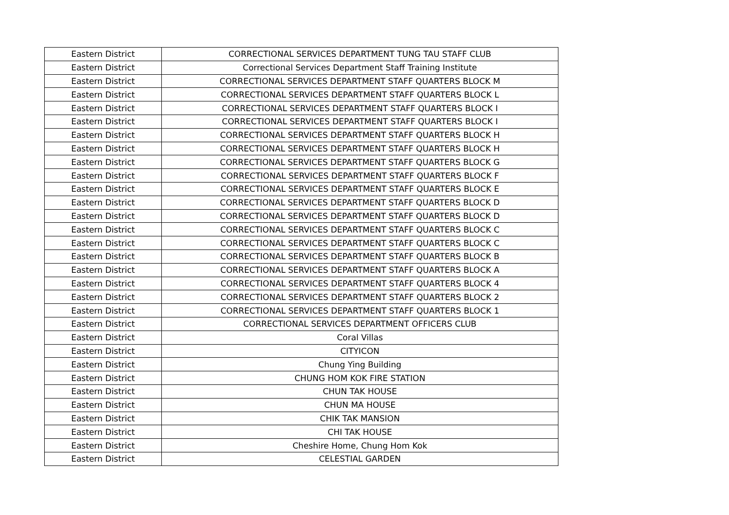| Eastern District | CORRECTIONAL SERVICES DEPARTMENT TUNG TAU STAFF CLUB |
| Eastern District | Correctional Services Department Staff Training Institute |
| Eastern District | CORRECTIONAL SERVICES DEPARTMENT STAFF QUARTERS BLOCK M |
| Eastern District | CORRECTIONAL SERVICES DEPARTMENT STAFF QUARTERS BLOCK L |
| Eastern District | CORRECTIONAL SERVICES DEPARTMENT STAFF QUARTERS BLOCK I |
| Eastern District | CORRECTIONAL SERVICES DEPARTMENT STAFF QUARTERS BLOCK I |
| Eastern District | CORRECTIONAL SERVICES DEPARTMENT STAFF QUARTERS BLOCK H |
| Eastern District | CORRECTIONAL SERVICES DEPARTMENT STAFF QUARTERS BLOCK H |
| Eastern District | CORRECTIONAL SERVICES DEPARTMENT STAFF QUARTERS BLOCK G |
| Eastern District | CORRECTIONAL SERVICES DEPARTMENT STAFF QUARTERS BLOCK F |
| Eastern District | CORRECTIONAL SERVICES DEPARTMENT STAFF QUARTERS BLOCK E |
| Eastern District | CORRECTIONAL SERVICES DEPARTMENT STAFF QUARTERS BLOCK D |
| Eastern District | CORRECTIONAL SERVICES DEPARTMENT STAFF QUARTERS BLOCK D |
| Eastern District | CORRECTIONAL SERVICES DEPARTMENT STAFF QUARTERS BLOCK C |
| Eastern District | CORRECTIONAL SERVICES DEPARTMENT STAFF QUARTERS BLOCK C |
| Eastern District | CORRECTIONAL SERVICES DEPARTMENT STAFF QUARTERS BLOCK B |
| Eastern District | CORRECTIONAL SERVICES DEPARTMENT STAFF QUARTERS BLOCK A |
| Eastern District | CORRECTIONAL SERVICES DEPARTMENT STAFF QUARTERS BLOCK 4 |
| Eastern District | CORRECTIONAL SERVICES DEPARTMENT STAFF QUARTERS BLOCK 2 |
| Eastern District | CORRECTIONAL SERVICES DEPARTMENT STAFF QUARTERS BLOCK 1 |
| Eastern District | CORRECTIONAL SERVICES DEPARTMENT OFFICERS CLUB |
| Eastern District | Coral Villas |
| Eastern District | CITYICON |
| Eastern District | Chung Ying Building |
| Eastern District | CHUNG HOM KOK FIRE STATION |
| Eastern District | CHUN TAK HOUSE |
| Eastern District | CHUN MA HOUSE |
| Eastern District | CHIK TAK MANSION |
| Eastern District | CHI TAK HOUSE |
| Eastern District | Cheshire Home, Chung Hom Kok |
| Eastern District | CELESTIAL GARDEN |